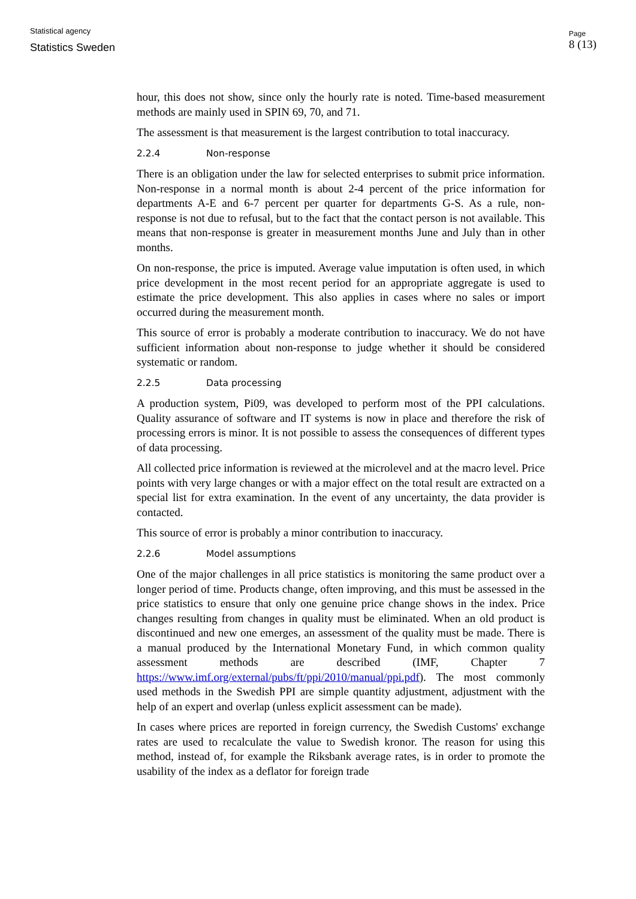Statistical agency
Statistics Sweden
Page
8 (13)
hour, this does not show, since only the hourly rate is noted. Time-based measurement methods are mainly used in SPIN 69, 70, and 71.
The assessment is that measurement is the largest contribution to total inaccuracy.
2.2.4 Non-response
There is an obligation under the law for selected enterprises to submit price information. Non-response in a normal month is about 2-4 percent of the price information for departments A-E and 6-7 percent per quarter for departments G-S. As a rule, non-response is not due to refusal, but to the fact that the contact person is not available. This means that non-response is greater in measurement months June and July than in other months.
On non-response, the price is imputed. Average value imputation is often used, in which price development in the most recent period for an appropriate aggregate is used to estimate the price development. This also applies in cases where no sales or import occurred during the measurement month.
This source of error is probably a moderate contribution to inaccuracy. We do not have sufficient information about non-response to judge whether it should be considered systematic or random.
2.2.5 Data processing
A production system, Pi09, was developed to perform most of the PPI calculations. Quality assurance of software and IT systems is now in place and therefore the risk of processing errors is minor. It is not possible to assess the consequences of different types of data processing.
All collected price information is reviewed at the microlevel and at the macro level. Price points with very large changes or with a major effect on the total result are extracted on a special list for extra examination. In the event of any uncertainty, the data provider is contacted.
This source of error is probably a minor contribution to inaccuracy.
2.2.6 Model assumptions
One of the major challenges in all price statistics is monitoring the same product over a longer period of time. Products change, often improving, and this must be assessed in the price statistics to ensure that only one genuine price change shows in the index. Price changes resulting from changes in quality must be eliminated. When an old product is discontinued and new one emerges, an assessment of the quality must be made. There is a manual produced by the International Monetary Fund, in which common quality assessment methods are described (IMF, Chapter 7 https://www.imf.org/external/pubs/ft/ppi/2010/manual/ppi.pdf). The most commonly used methods in the Swedish PPI are simple quantity adjustment, adjustment with the help of an expert and overlap (unless explicit assessment can be made).
In cases where prices are reported in foreign currency, the Swedish Customs' exchange rates are used to recalculate the value to Swedish kronor. The reason for using this method, instead of, for example the Riksbank average rates, is in order to promote the usability of the index as a deflator for foreign trade